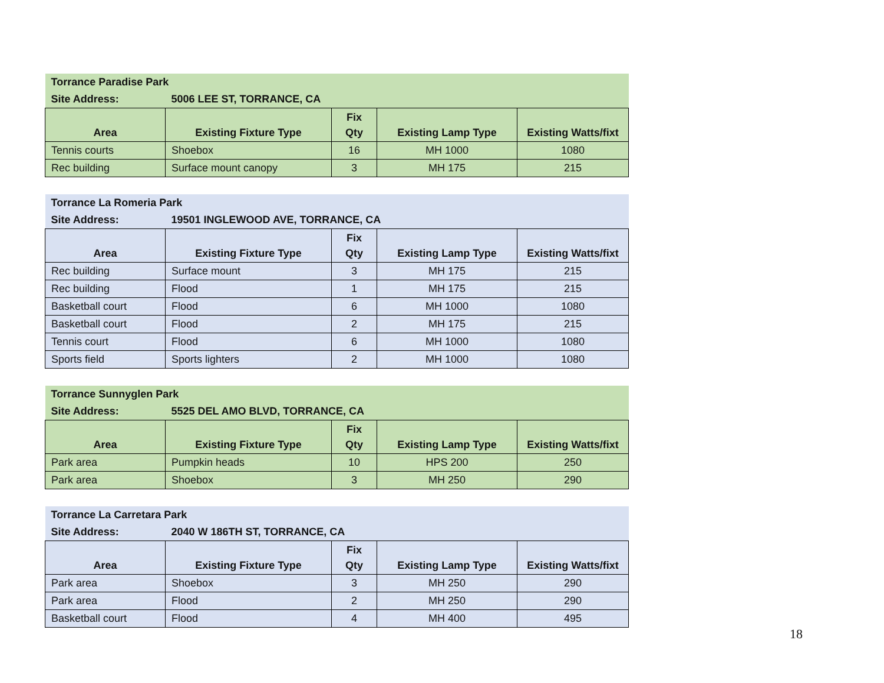| Torrance Paradise Park | | | | |
| Site Address: | 5006 LEE ST, TORRANCE, CA | | | |
| Area | Existing Fixture Type | Fix Qty | Existing Lamp Type | Existing Watts/fixt |
| Tennis courts | Shoebox | 16 | MH 1000 | 1080 |
| Rec building | Surface mount canopy | 3 | MH 175 | 215 |
| Torrance La Romeria Park | | | | |
| Site Address: | 19501 INGLEWOOD AVE, TORRANCE, CA | | | |
| Area | Existing Fixture Type | Fix Qty | Existing Lamp Type | Existing Watts/fixt |
| Rec building | Surface mount | 3 | MH 175 | 215 |
| Rec building | Flood | 1 | MH 175 | 215 |
| Basketball court | Flood | 6 | MH 1000 | 1080 |
| Basketball court | Flood | 2 | MH 175 | 215 |
| Tennis court | Flood | 6 | MH 1000 | 1080 |
| Sports field | Sports lighters | 2 | MH 1000 | 1080 |
| Torrance Sunnyglen Park | | | | |
| Site Address: | 5525 DEL AMO BLVD, TORRANCE, CA | | | |
| Area | Existing Fixture Type | Fix Qty | Existing Lamp Type | Existing Watts/fixt |
| Park area | Pumpkin heads | 10 | HPS 200 | 250 |
| Park area | Shoebox | 3 | MH 250 | 290 |
| Torrance La Carretara Park | | | | |
| Site Address: | 2040 W 186TH ST, TORRANCE, CA | | | |
| Area | Existing Fixture Type | Fix Qty | Existing Lamp Type | Existing Watts/fixt |
| Park area | Shoebox | 3 | MH 250 | 290 |
| Park area | Flood | 2 | MH 250 | 290 |
| Basketball court | Flood | 4 | MH 400 | 495 |
18